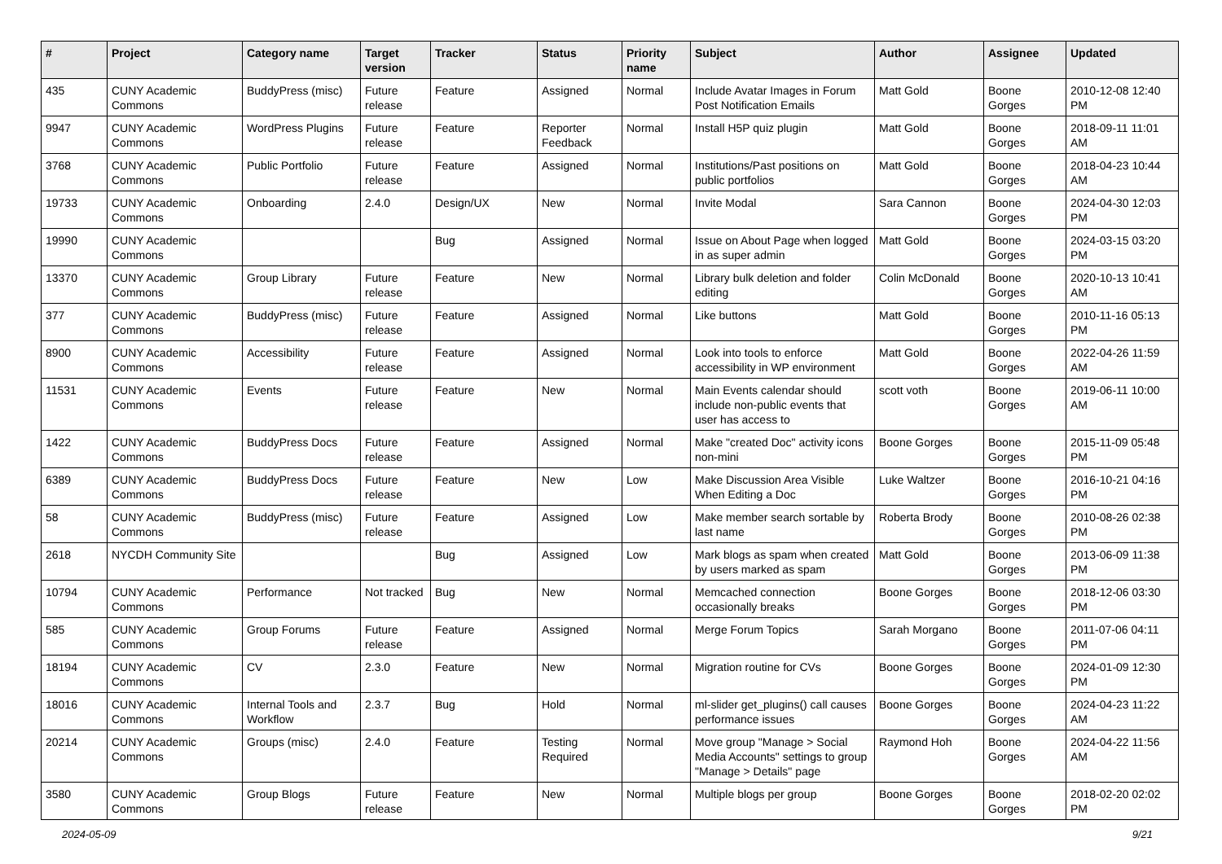| # | Project | Category name | Target version | Tracker | Status | Priority name | Subject | Author | Assignee | Updated |
| --- | --- | --- | --- | --- | --- | --- | --- | --- | --- | --- |
| 435 | CUNY Academic Commons | BuddyPress (misc) | Future release | Feature | Assigned | Normal | Include Avatar Images in Forum Post Notification Emails | Matt Gold | Boone Gorges | 2010-12-08 12:40 PM |
| 9947 | CUNY Academic Commons | WordPress Plugins | Future release | Feature | Reporter Feedback | Normal | Install H5P quiz plugin | Matt Gold | Boone Gorges | 2018-09-11 11:01 AM |
| 3768 | CUNY Academic Commons | Public Portfolio | Future release | Feature | Assigned | Normal | Institutions/Past positions on public portfolios | Matt Gold | Boone Gorges | 2018-04-23 10:44 AM |
| 19733 | CUNY Academic Commons | Onboarding | 2.4.0 | Design/UX | New | Normal | Invite Modal | Sara Cannon | Boone Gorges | 2024-04-30 12:03 PM |
| 19990 | CUNY Academic Commons | | | Bug | Assigned | Normal | Issue on About Page when logged in as super admin | Matt Gold | Boone Gorges | 2024-03-15 03:20 PM |
| 13370 | CUNY Academic Commons | Group Library | Future release | Feature | New | Normal | Library bulk deletion and folder editing | Colin McDonald | Boone Gorges | 2020-10-13 10:41 AM |
| 377 | CUNY Academic Commons | BuddyPress (misc) | Future release | Feature | Assigned | Normal | Like buttons | Matt Gold | Boone Gorges | 2010-11-16 05:13 PM |
| 8900 | CUNY Academic Commons | Accessibility | Future release | Feature | Assigned | Normal | Look into tools to enforce accessibility in WP environment | Matt Gold | Boone Gorges | 2022-04-26 11:59 AM |
| 11531 | CUNY Academic Commons | Events | Future release | Feature | New | Normal | Main Events calendar should include non-public events that user has access to | scott voth | Boone Gorges | 2019-06-11 10:00 AM |
| 1422 | CUNY Academic Commons | BuddyPress Docs | Future release | Feature | Assigned | Normal | Make "created Doc" activity icons non-mini | Boone Gorges | Boone Gorges | 2015-11-09 05:48 PM |
| 6389 | CUNY Academic Commons | BuddyPress Docs | Future release | Feature | New | Low | Make Discussion Area Visible When Editing a Doc | Luke Waltzer | Boone Gorges | 2016-10-21 04:16 PM |
| 58 | CUNY Academic Commons | BuddyPress (misc) | Future release | Feature | Assigned | Low | Make member search sortable by last name | Roberta Brody | Boone Gorges | 2010-08-26 02:38 PM |
| 2618 | NYCDH Community Site | | | Bug | Assigned | Low | Mark blogs as spam when created by users marked as spam | Matt Gold | Boone Gorges | 2013-06-09 11:38 PM |
| 10794 | CUNY Academic Commons | Performance | Not tracked | Bug | New | Normal | Memcached connection occasionally breaks | Boone Gorges | Boone Gorges | 2018-12-06 03:30 PM |
| 585 | CUNY Academic Commons | Group Forums | Future release | Feature | Assigned | Normal | Merge Forum Topics | Sarah Morgano | Boone Gorges | 2011-07-06 04:11 PM |
| 18194 | CUNY Academic Commons | CV | 2.3.0 | Feature | New | Normal | Migration routine for CVs | Boone Gorges | Boone Gorges | 2024-01-09 12:30 PM |
| 18016 | CUNY Academic Commons | Internal Tools and Workflow | 2.3.7 | Bug | Hold | Normal | ml-slider get_plugins() call causes performance issues | Boone Gorges | Boone Gorges | 2024-04-23 11:22 AM |
| 20214 | CUNY Academic Commons | Groups (misc) | 2.4.0 | Feature | Testing Required | Normal | Move group "Manage > Social Media Accounts" settings to group "Manage > Details" page | Raymond Hoh | Boone Gorges | 2024-04-22 11:56 AM |
| 3580 | CUNY Academic Commons | Group Blogs | Future release | Feature | New | Normal | Multiple blogs per group | Boone Gorges | Boone Gorges | 2018-02-20 02:02 PM |
2024-05-09 9/21